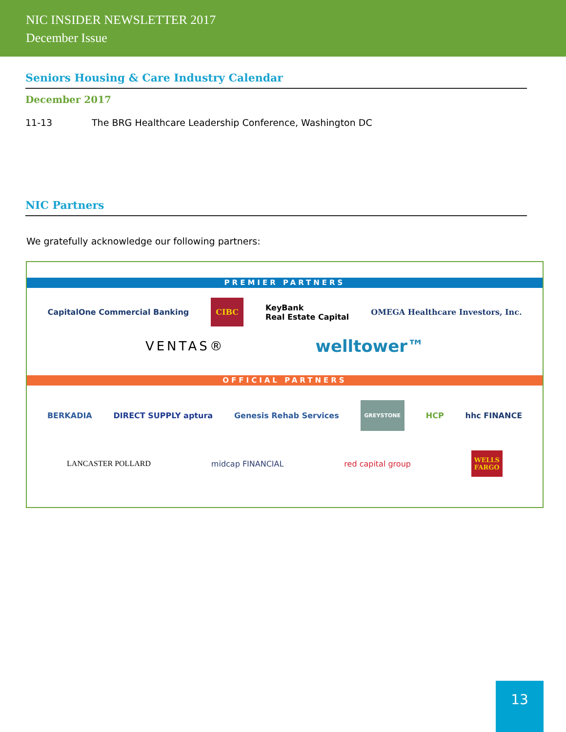NIC INSIDER NEWSLETTER 2017
December Issue
Seniors Housing & Care Industry Calendar
December 2017
11-13 The BRG Healthcare Leadership Conference, Washington DC
NIC Partners
We gratefully acknowledge our following partners:
PREMIER PARTNERS
CapitalOne Commercial Banking CIBC KeyBank
Real Estate Capital OMEGA Healthcare Investors, Inc.
VENTAS® welltower™
OFFICIAL PARTNERS
BERKADIA DIRECT SUPPLY aptura Genesis Rehab Services GREYSTONE HCP hhc FINANCE
LANCASTER POLLARD midcap FINANCIAL red capital group WELLS
FARGO
13